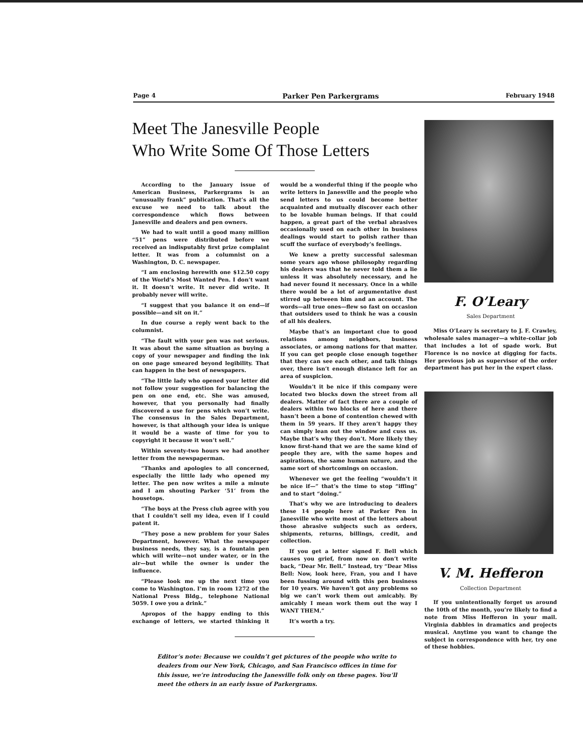Page 4 Parker Pen Parkergrams February 1948
Meet The Janesville People
Who Write Some Of Those Letters
According to the January issue of American Business, Parkergrams is an “unusually frank” publication. That’s all the excuse we need to talk about the correspondence which flows between Janesville and dealers and pen owners.
We had to wait until a good many million “51” pens were distributed before we received an indisputably first prize complaint letter. It was from a columnist on a Washington, D. C. newspaper.
“I am enclosing herewith one $12.50 copy of the World’s Most Wanted Pen. I don’t want it. It doesn’t write. It never did write. It probably never will write.
“I suggest that you balance it on end—if possible—and sit on it.”
In due course a reply went back to the columnist.
“The fault with your pen was not serious. It was about the same situation as buying a copy of your newspaper and finding the ink on one page smeared beyond legibility. That can happen in the best of newspapers.
“The little lady who opened your letter did not follow your suggestion for balancing the pen on one end, etc. She was amused, however, that you personally had finally discovered a use for pens which won’t write. The consensus in the Sales Department, however, is that although your idea is unique it would be a waste of time for you to copyright it because it won’t sell.”
Within seventy-two hours we had another letter from the newspaperman.
“Thanks and apologies to all concerned, especially the little lady who opened my letter. The pen now writes a mile a minute and I am shouting Parker ‘51’ from the housetops.
“The boys at the Press club agree with you that I couldn’t sell my idea, even if I could patent it.
“They pose a new problem for your Sales Department, however. What the newspaper business needs, they say, is a fountain pen which will write—not under water, or in the air—but while the owner is under the influence.
“Please look me up the next time you come to Washington. I’m in room 1272 of the National Press Bldg., telephone National 5059. I owe you a drink.”
Apropos of the happy ending to this exchange of letters, we started thinking it would be a wonderful thing if the people who write letters in Janesville and the people who send letters to us could become better acquainted and mutually discover each other to be lovable human beings. If that could happen, a great part of the verbal abrasives occasionally used on each other in business dealings would start to polish rather than scuff the surface of everybody’s feelings.
We knew a pretty successful salesman some years ago whose philosophy regarding his dealers was that he never told them a lie unless it was absolutely necessary, and he had never found it necessary. Once in a while there would be a lot of argumentative dust stirred up between him and an account. The words—all true ones—flew so fast on occasion that outsiders used to think he was a cousin of all his dealers.
Maybe that’s an important clue to good relations among neighbors, business associates, or among nations for that matter. If you can get people close enough together that they can see each other, and talk things over, there isn’t enough distance left for an area of suspicion.
Wouldn’t it be nice if this company were located two blocks down the street from all dealers. Matter of fact there are a couple of dealers within two blocks of here and there hasn’t been a bone of contention chewed with them in 59 years. If they aren’t happy they can simply lean out the window and cuss us. Maybe that’s why they don’t. More likely they know first-hand that we are the same kind of people they are, with the same hopes and aspirations, the same human nature, and the same sort of shortcomings on occasion.
Whenever we get the feeling “wouldn’t it be nice if—” that’s the time to stop “iffing” and to start “doing.”
That’s why we are introducing to dealers these 14 people here at Parker Pen in Janesville who write most of the letters about those abrasive subjects such as orders, shipments, returns, billings, credit, and collection.
If you get a letter signed F. Bell which causes you grief, from now on don’t write back, “Dear Mr. Bell.” Instead, try “Dear Miss Bell: Now, look here, Fran, you and I have been fussing around with this pen business for 10 years. We haven’t got any problems so big we can’t work them out amicably. By amicably I mean work them out the way I WANT THEM.”
It’s worth a try.
Editor’s note: Because we couldn’t get pictures of the people who write to dealers from our New York, Chicago, and San Francisco offices in time for this issue, we’re introducing the Janesville folk only on these pages. You’ll meet the others in an early issue of Parkergrams.
F. O’Leary
Sales Department
Miss O’Leary is secretary to J. F. Crawley, wholesale sales manager—a white-collar job that includes a lot of spade work. But Florence is no novice at digging for facts. Her previous job as supervisor of the order department has put her in the expert class.
V. M. Hefferon
Collection Department
If you unintentionally forget us around the 10th of the month, you’re likely to find a note from Miss Hefferon in your mail. Virginia dabbles in dramatics and projects musical. Anytime you want to change the subject in correspondence with her, try one of these hobbies.